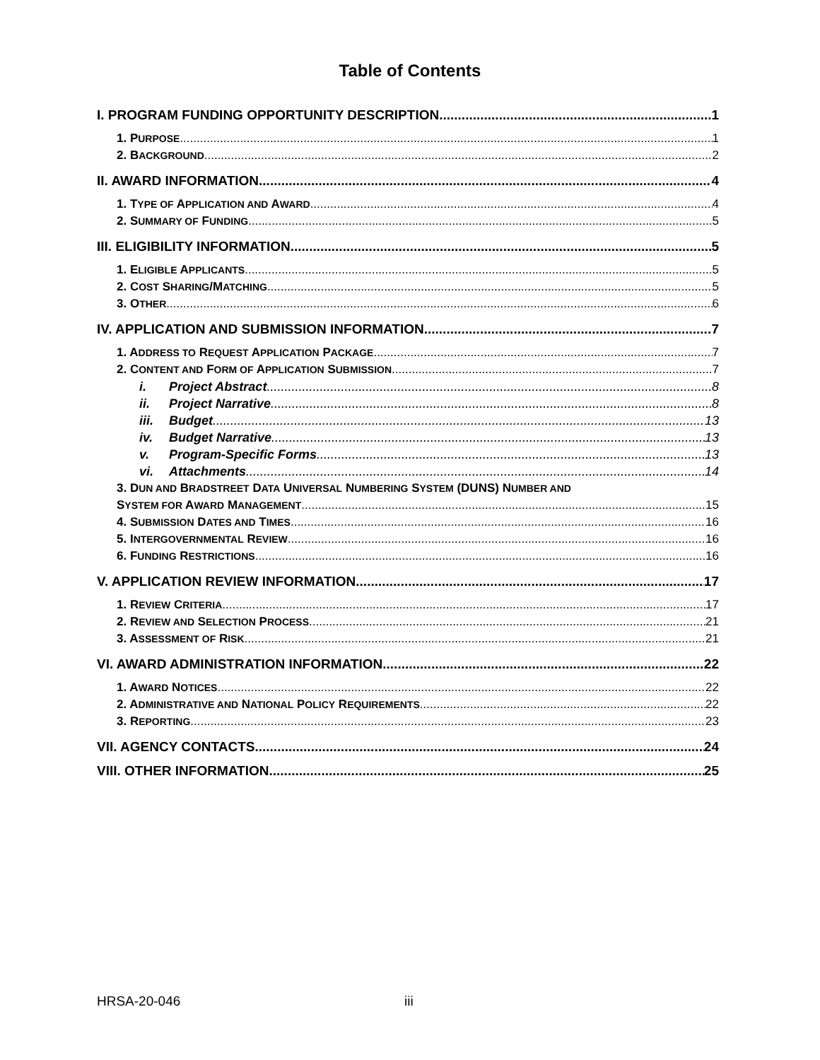Table of Contents
I. PROGRAM FUNDING OPPORTUNITY DESCRIPTION 1
1. PURPOSE 1
2. BACKGROUND 2
II. AWARD INFORMATION 4
1. TYPE OF APPLICATION AND AWARD 4
2. SUMMARY OF FUNDING 5
III. ELIGIBILITY INFORMATION 5
1. ELIGIBLE APPLICANTS 5
2. COST SHARING/MATCHING 5
3. OTHER 6
IV. APPLICATION AND SUBMISSION INFORMATION 7
1. ADDRESS TO REQUEST APPLICATION PACKAGE 7
2. CONTENT AND FORM OF APPLICATION SUBMISSION 7
i. Project Abstract 8
ii. Project Narrative 8
iii. Budget 13
iv. Budget Narrative 13
v. Program-Specific Forms 13
vi. Attachments 14
3. DUN AND BRADSTREET DATA UNIVERSAL NUMBERING SYSTEM (DUNS) NUMBER AND
SYSTEM FOR AWARD MANAGEMENT 15
4. SUBMISSION DATES AND TIMES 16
5. INTERGOVERNMENTAL REVIEW 16
6. FUNDING RESTRICTIONS 16
V. APPLICATION REVIEW INFORMATION 17
1. REVIEW CRITERIA 17
2. REVIEW AND SELECTION PROCESS 21
3. ASSESSMENT OF RISK 21
VI. AWARD ADMINISTRATION INFORMATION 22
1. AWARD NOTICES 22
2. ADMINISTRATIVE AND NATIONAL POLICY REQUIREMENTS 22
3. REPORTING 23
VII. AGENCY CONTACTS 24
VIII. OTHER INFORMATION 25
HRSA-20-046 iii